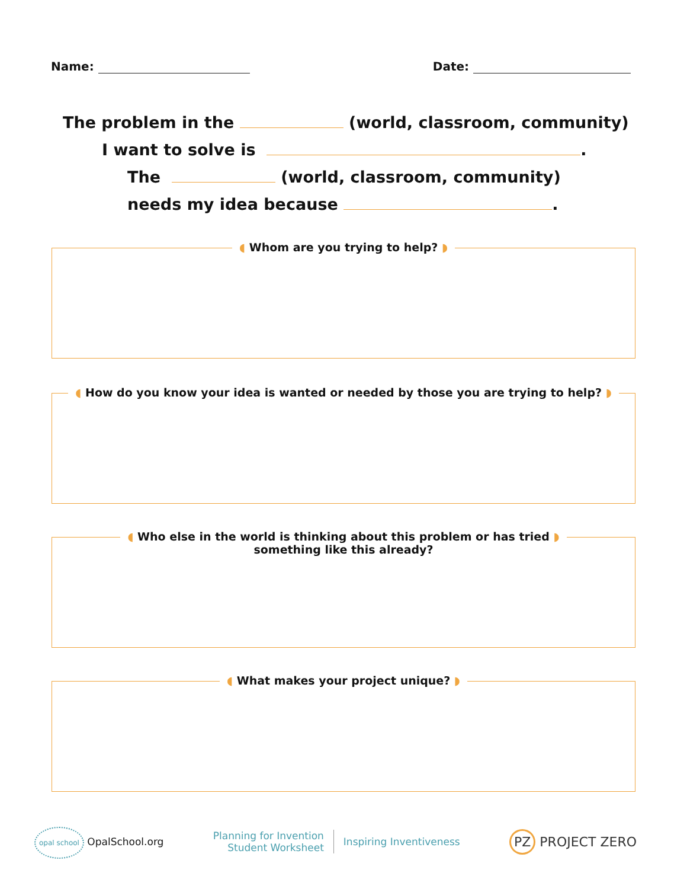Name: Date:
The problem in the (world, classroom, community)
I want to solve is .
The (world, classroom, community)
needs my idea because .
◖ Whom are you trying to help? ◗
◖ How do you know your idea is wanted or needed by those you are trying to help? ◗
◖ Who else in the world is thinking about this problem or has tried ◗
something like this already?
◖ What makes your project unique? ◗
opal school OpalSchool.org
Planning for Invention
Student Worksheet
Inspiring Inventiveness
PZ PROJECT ZERO